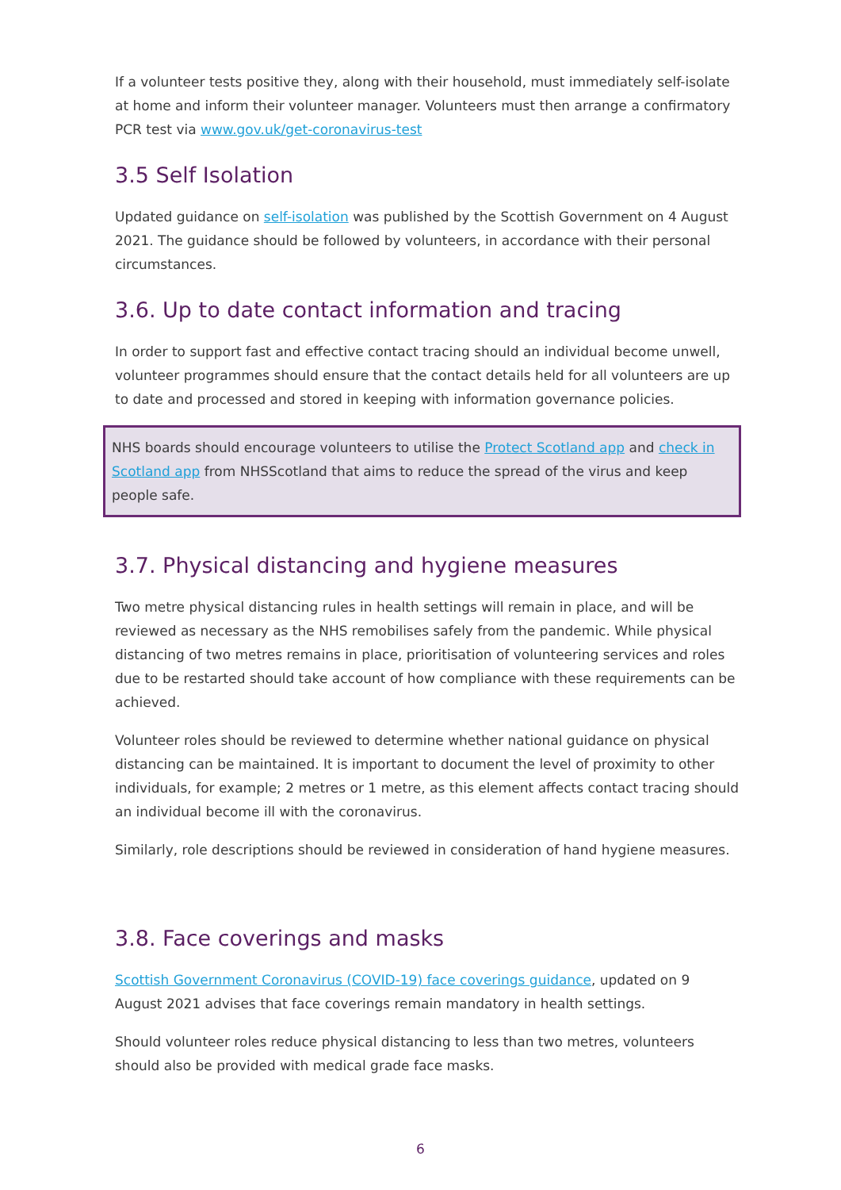If a volunteer tests positive they, along with their household, must immediately self-isolate at home and inform their volunteer manager. Volunteers must then arrange a confirmatory PCR test via www.gov.uk/get-coronavirus-test
3.5 Self Isolation
Updated guidance on self-isolation was published by the Scottish Government on 4 August 2021. The guidance should be followed by volunteers, in accordance with their personal circumstances.
3.6. Up to date contact information and tracing
In order to support fast and effective contact tracing should an individual become unwell, volunteer programmes should ensure that the contact details held for all volunteers are up to date and processed and stored in keeping with information governance policies.
NHS boards should encourage volunteers to utilise the Protect Scotland app and check in Scotland app from NHSScotland that aims to reduce the spread of the virus and keep people safe.
3.7. Physical distancing and hygiene measures
Two metre physical distancing rules in health settings will remain in place, and will be reviewed as necessary as the NHS remobilises safely from the pandemic. While physical distancing of two metres remains in place, prioritisation of volunteering services and roles due to be restarted should take account of how compliance with these requirements can be achieved.
Volunteer roles should be reviewed to determine whether national guidance on physical distancing can be maintained. It is important to document the level of proximity to other individuals, for example; 2 metres or 1 metre, as this element affects contact tracing should an individual become ill with the coronavirus.
Similarly, role descriptions should be reviewed in consideration of hand hygiene measures.
3.8. Face coverings and masks
Scottish Government Coronavirus (COVID-19) face coverings guidance, updated on 9 August 2021 advises that face coverings remain mandatory in health settings.
Should volunteer roles reduce physical distancing to less than two metres, volunteers should also be provided with medical grade face masks.
6